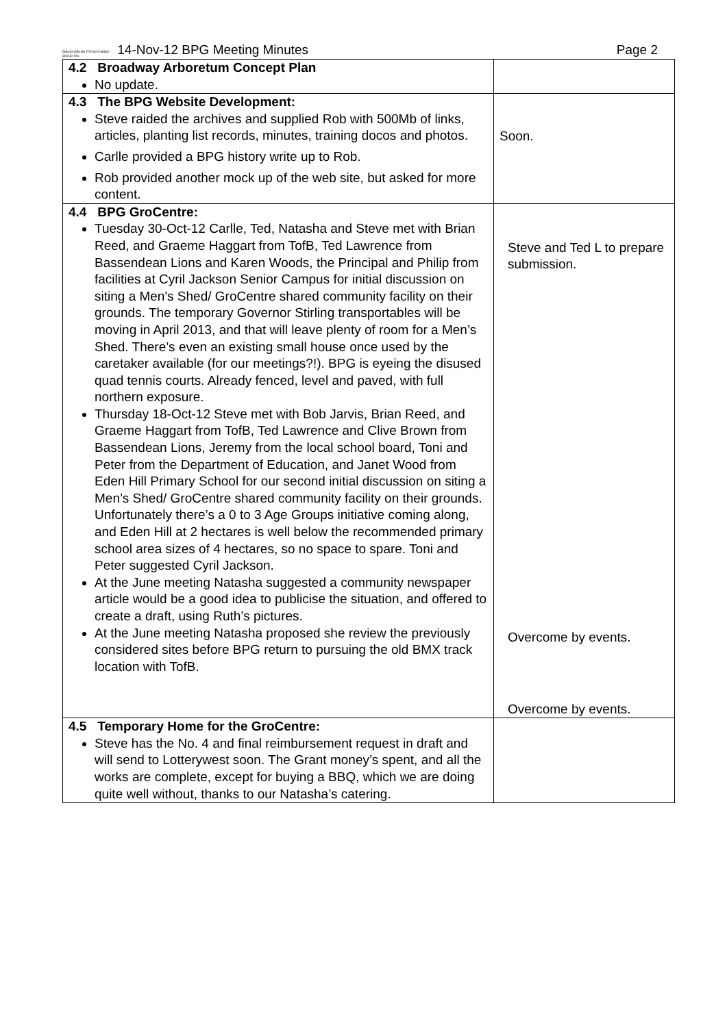Bassendean Preservation group inc 14-Nov-12 BPG Meeting Minutes Page 2
| 4.2 Broadway Arboretum Concept Plan No update. | |
| 4.3 The BPG Website Development: Steve raided the archives and supplied Rob with 500Mb of links, articles, planting list records, minutes, training docos and photos. Carlle provided a BPG history write up to Rob. Rob provided another mock up of the web site, but asked for more content. | Soon. |
| 4.4 BPG GroCentre: Tuesday 30-Oct-12 Carlle, Ted, Natasha and Steve met with Brian Reed, and Graeme Haggart from TofB, Ted Lawrence from Bassendean Lions and Karen Woods, the Principal and Philip from facilities at Cyril Jackson Senior Campus for initial discussion on siting a Men's Shed/ GroCentre shared community facility on their grounds. The temporary Governor Stirling transportables will be moving in April 2013, and that will leave plenty of room for a Men’s Shed. There’s even an existing small house once used by the caretaker available (for our meetings?!). BPG is eyeing the disused quad tennis courts. Already fenced, level and paved, with full northern exposure. Thursday 18-Oct-12 Steve met with Bob Jarvis, Brian Reed, and Graeme Haggart from TofB, Ted Lawrence and Clive Brown from Bassendean Lions, Jeremy from the local school board, Toni and Peter from the Department of Education, and Janet Wood from Eden Hill Primary School for our second initial discussion on siting a Men’s Shed/ GroCentre shared community facility on their grounds. Unfortunately there’s a 0 to 3 Age Groups initiative coming along, and Eden Hill at 2 hectares is well below the recommended primary school area sizes of 4 hectares, so no space to spare. Toni and Peter suggested Cyril Jackson. At the June meeting Natasha suggested a community newspaper article would be a good idea to publicise the situation, and offered to create a draft, using Ruth’s pictures. At the June meeting Natasha proposed she review the previously considered sites before BPG return to pursuing the old BMX track location with TofB. | Steve and Ted L to prepare submission. Overcome by events. Overcome by events. |
| 4.5 Temporary Home for the GroCentre: Steve has the No. 4 and final reimbursement request in draft and will send to Lotterywest soon. The Grant money’s spent, and all the works are complete, except for buying a BBQ, which we are doing quite well without, thanks to our Natasha’s catering. | |